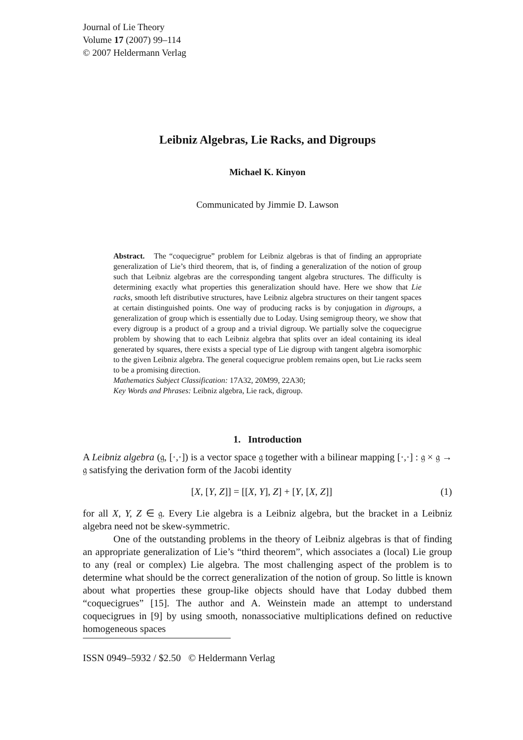Journal of Lie Theory
Volume 17 (2007) 99–114
© 2007 Heldermann Verlag
Leibniz Algebras, Lie Racks, and Digroups
Michael K. Kinyon
Communicated by Jimmie D. Lawson
Abstract. The “coquecigrue” problem for Leibniz algebras is that of finding an appropriate generalization of Lie’s third theorem, that is, of finding a generalization of the notion of group such that Leibniz algebras are the corresponding tangent algebra structures. The difficulty is determining exactly what properties this generalization should have. Here we show that Lie racks, smooth left distributive structures, have Leibniz algebra structures on their tangent spaces at certain distinguished points. One way of producing racks is by conjugation in digroups, a generalization of group which is essentially due to Loday. Using semigroup theory, we show that every digroup is a product of a group and a trivial digroup. We partially solve the coquecigrue problem by showing that to each Leibniz algebra that splits over an ideal containing its ideal generated by squares, there exists a special type of Lie digroup with tangent algebra isomorphic to the given Leibniz algebra. The general coquecigrue problem remains open, but Lie racks seem to be a promising direction.
Mathematics Subject Classification: 17A32, 20M99, 22A30;
Key Words and Phrases: Leibniz algebra, Lie rack, digroup.
1. Introduction
A Leibniz algebra (𝔤, [·,·]) is a vector space 𝔤 together with a bilinear mapping [·,·] : 𝔤 × 𝔤 → 𝔤 satisfying the derivation form of the Jacobi identity
[X, [Y, Z]] = [[X, Y], Z] + [Y, [X, Z]] (1)
for all X, Y, Z ∈ 𝔤. Every Lie algebra is a Leibniz algebra, but the bracket in a Leibniz algebra need not be skew-symmetric.
One of the outstanding problems in the theory of Leibniz algebras is that of finding an appropriate generalization of Lie’s “third theorem”, which associates a (local) Lie group to any (real or complex) Lie algebra. The most challenging aspect of the problem is to determine what should be the correct generalization of the notion of group. So little is known about what properties these group-like objects should have that Loday dubbed them “coquecigrues” [15]. The author and A. Weinstein made an attempt to understand coquecigrues in [9] by using smooth, nonassociative multiplications defined on reductive homogeneous spaces
ISSN 0949–5932 / $2.50 © Heldermann Verlag